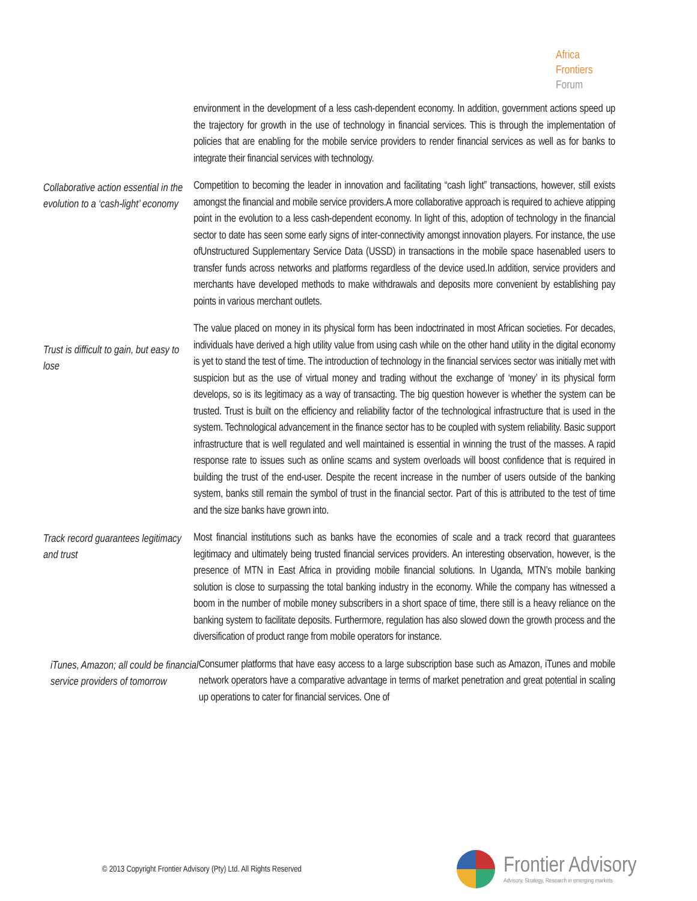Africa
Frontiers
Forum
environment in the development of a less cash-dependent economy. In addition, government actions speed up the trajectory for growth in the use of technology in financial services. This is through the implementation of policies that are enabling for the mobile service providers to render financial services as well as for banks to integrate their financial services with technology.
Collaborative action essential in the evolution to a ‘cash-light’ economy
Competition to becoming the leader in innovation and facilitating “cash light” transactions, however, still exists amongst the financial and mobile service providers.A more collaborative approach is required to achieve atipping point in the evolution to a less cash-dependent economy. In light of this, adoption of technology in the financial sector to date has seen some early signs of inter-connectivity amongst innovation players. For instance, the use ofUnstructured Supplementary Service Data (USSD) in transactions in the mobile space hasenabled users to transfer funds across networks and platforms regardless of the device used.In addition, service providers and merchants have developed methods to make withdrawals and deposits more convenient by establishing pay points in various merchant outlets.
Trust is difficult to gain, but easy to lose
The value placed on money in its physical form has been indoctrinated in most African societies. For decades, individuals have derived a high utility value from using cash while on the other hand utility in the digital economy is yet to stand the test of time. The introduction of technology in the financial services sector was initially met with suspicion but as the use of virtual money and trading without the exchange of ‘money’ in its physical form develops, so is its legitimacy as a way of transacting. The big question however is whether the system can be trusted. Trust is built on the efficiency and reliability factor of the technological infrastructure that is used in the system. Technological advancement in the finance sector has to be coupled with system reliability. Basic support infrastructure that is well regulated and well maintained is essential in winning the trust of the masses. A rapid response rate to issues such as online scams and system overloads will boost confidence that is required in building the trust of the end-user. Despite the recent increase in the number of users outside of the banking system, banks still remain the symbol of trust in the financial sector. Part of this is attributed to the test of time and the size banks have grown into.
Track record guarantees legitimacy and trust
Most financial institutions such as banks have the economies of scale and a track record that guarantees legitimacy and ultimately being trusted financial services providers. An interesting observation, however, is the presence of MTN in East Africa in providing mobile financial solutions. In Uganda, MTN’s mobile banking solution is close to surpassing the total banking industry in the economy. While the company has witnessed a boom in the number of mobile money subscribers in a short space of time, there still is a heavy reliance on the banking system to facilitate deposits. Furthermore, regulation has also slowed down the growth process and the diversification of product range from mobile operators for instance.
iTunes, Amazon; all could be financial service providers of tomorrow
Consumer platforms that have easy access to a large subscription base such as Amazon, iTunes and mobile network operators have a comparative advantage in terms of market penetration and great potential in scaling up operations to cater for financial services. One of
© 2013 Copyright Frontier Advisory (Pty) Ltd. All Rights Reserved
Frontier Advisory
Advisory, Strategy, Research in emerging markets